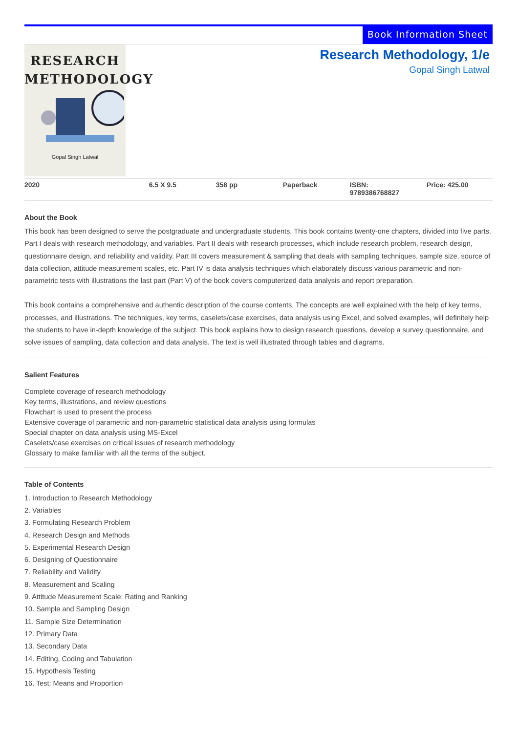Book Information Sheet
RESEARCH
METHODOLOGY
Gopal Singh Latwal
Research Methodology, 1/e
Gopal Singh Latwal
| 2020 | 6.5 X 9.5 | 358 pp | Paperback | ISBN: 9789386768827 | Price: 425.00 |
About the Book
This book has been designed to serve the postgraduate and undergraduate students. This book contains twenty-one chapters, divided into five parts. Part I deals with research methodology, and variables. Part II deals with research processes, which include research problem, research design, questionnaire design, and reliability and validity. Part III covers measurement & sampling that deals with sampling techniques, sample size, source of data collection, attitude measurement scales, etc. Part IV is data analysis techniques which elaborately discuss various parametric and non-parametric tests with illustrations the last part (Part V) of the book covers computerized data analysis and report preparation.
This book contains a comprehensive and authentic description of the course contents. The concepts are well explained with the help of key terms, processes, and illustrations. The techniques, key terms, caselets/case exercises, data analysis using Excel, and solved examples, will definitely help the students to have in-depth knowledge of the subject. This book explains how to design research questions, develop a survey questionnaire, and solve issues of sampling, data collection and data analysis. The text is well illustrated through tables and diagrams.
Salient Features
Complete coverage of research methodology
Key terms, illustrations, and review questions
Flowchart is used to present the process
Extensive coverage of parametric and non-parametric statistical data analysis using formulas
Special chapter on data analysis using MS-Excel
Caselets/case exercises on critical issues of research methodology
Glossary to make familiar with all the terms of the subject.
Table of Contents
1. Introduction to Research Methodology
2. Variables
3. Formulating Research Problem
4. Research Design and Methods
5. Experimental Research Design
6. Designing of Questionnaire
7. Reliability and Validity
8. Measurement and Scaling
9. Attitude Measurement Scale: Rating and Ranking
10. Sample and Sampling Design
11. Sample Size Determination
12. Primary Data
13. Secondary Data
14. Editing, Coding and Tabulation
15. Hypothesis Testing
16. Test: Means and Proportion